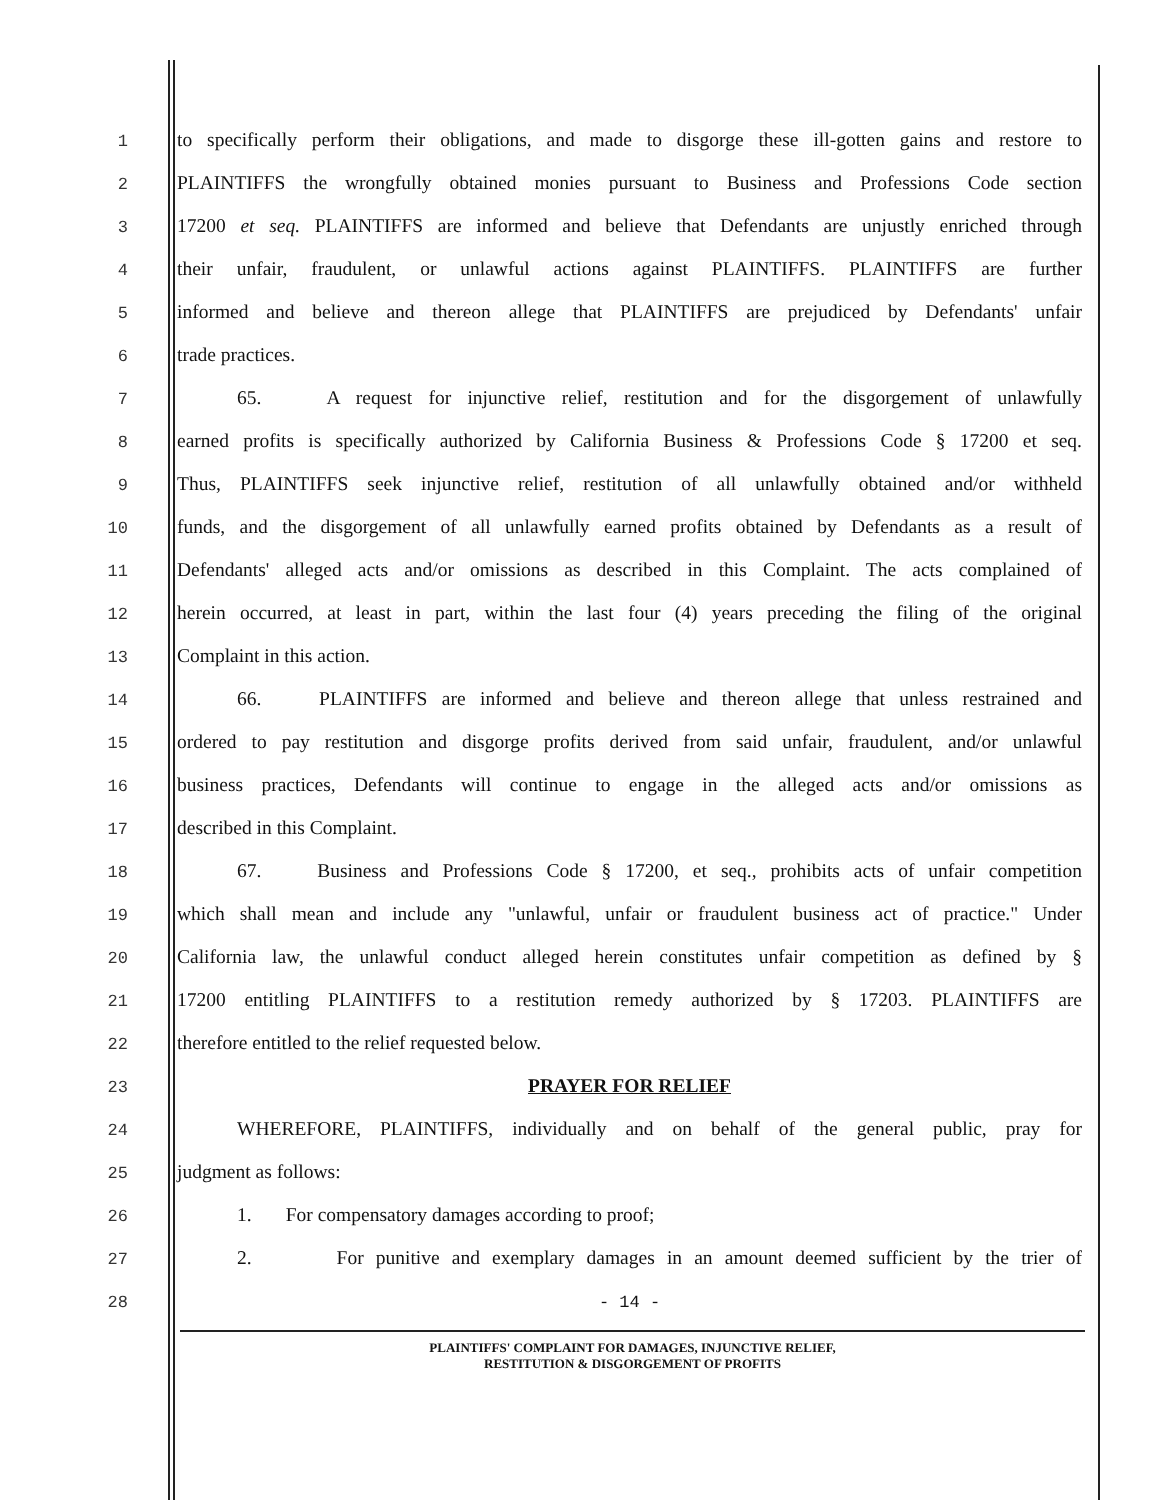1
to specifically perform their obligations, and made to disgorge these ill-gotten gains and restore to
2
PLAINTIFFS the wrongfully obtained monies pursuant to Business and Professions Code section
3
17200 et seq. PLAINTIFFS are informed and believe that Defendants are unjustly enriched through
4
their unfair, fraudulent, or unlawful actions against PLAINTIFFS. PLAINTIFFS are further
5
informed and believe and thereon allege that PLAINTIFFS are prejudiced by Defendants' unfair
6
trade practices.
7
65. A request for injunctive relief, restitution and for the disgorgement of unlawfully
8
earned profits is specifically authorized by California Business & Professions Code § 17200 et seq.
9
Thus, PLAINTIFFS seek injunctive relief, restitution of all unlawfully obtained and/or withheld
10
funds, and the disgorgement of all unlawfully earned profits obtained by Defendants as a result of
11
Defendants' alleged acts and/or omissions as described in this Complaint. The acts complained of
12
herein occurred, at least in part, within the last four (4) years preceding the filing of the original
13
Complaint in this action.
14
66. PLAINTIFFS are informed and believe and thereon allege that unless restrained and
15
ordered to pay restitution and disgorge profits derived from said unfair, fraudulent, and/or unlawful
16
business practices, Defendants will continue to engage in the alleged acts and/or omissions as
17
described in this Complaint.
18
67. Business and Professions Code § 17200, et seq., prohibits acts of unfair competition
19
which shall mean and include any "unlawful, unfair or fraudulent business act of practice." Under
20
California law, the unlawful conduct alleged herein constitutes unfair competition as defined by §
21
17200 entitling PLAINTIFFS to a restitution remedy authorized by § 17203. PLAINTIFFS are
22
therefore entitled to the relief requested below.
23
PRAYER FOR RELIEF
24
WHEREFORE, PLAINTIFFS, individually and on behalf of the general public, pray for
25
judgment as follows:
26
1. For compensatory damages according to proof;
27
2. For punitive and exemplary damages in an amount deemed sufficient by the trier of
28
- 14 -
PLAINTIFFS' COMPLAINT FOR DAMAGES, INJUNCTIVE RELIEF,
RESTITUTION & DISGORGEMENT OF PROFITS